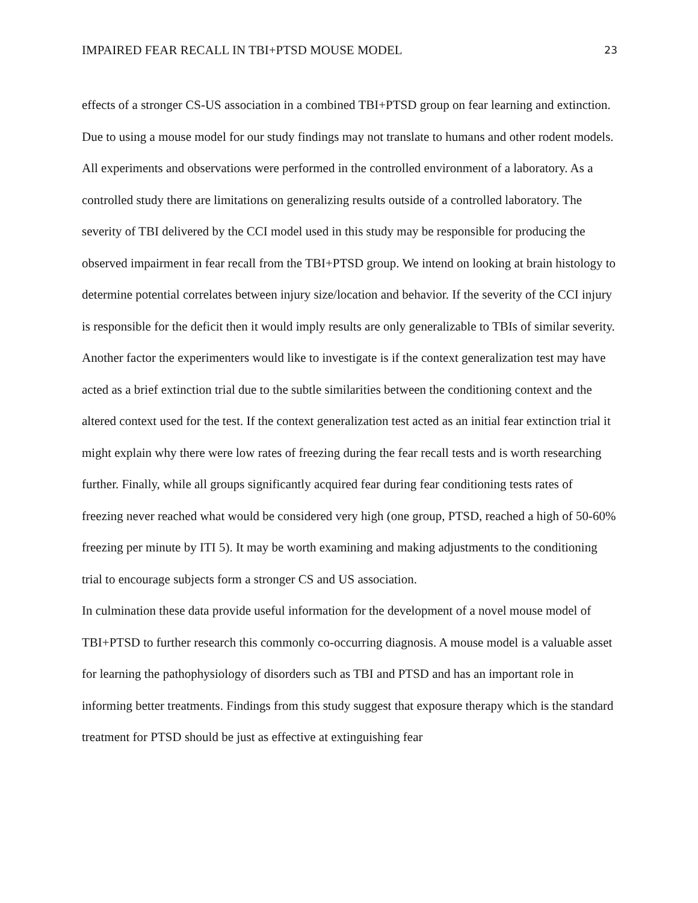IMPAIRED FEAR RECALL IN TBI+PTSD MOUSE MODEL 23
effects of a stronger CS-US association in a combined TBI+PTSD group on fear learning and extinction.
Due to using a mouse model for our study findings may not translate to humans and other rodent models. All experiments and observations were performed in the controlled environment of a laboratory. As a controlled study there are limitations on generalizing results outside of a controlled laboratory. The severity of TBI delivered by the CCI model used in this study may be responsible for producing the observed impairment in fear recall from the TBI+PTSD group. We intend on looking at brain histology to determine potential correlates between injury size/location and behavior. If the severity of the CCI injury is responsible for the deficit then it would imply results are only generalizable to TBIs of similar severity. Another factor the experimenters would like to investigate is if the context generalization test may have acted as a brief extinction trial due to the subtle similarities between the conditioning context and the altered context used for the test. If the context generalization test acted as an initial fear extinction trial it might explain why there were low rates of freezing during the fear recall tests and is worth researching further. Finally, while all groups significantly acquired fear during fear conditioning tests rates of freezing never reached what would be considered very high (one group, PTSD, reached a high of 50-60% freezing per minute by ITI 5). It may be worth examining and making adjustments to the conditioning trial to encourage subjects form a stronger CS and US association.
In culmination these data provide useful information for the development of a novel mouse model of TBI+PTSD to further research this commonly co-occurring diagnosis. A mouse model is a valuable asset for learning the pathophysiology of disorders such as TBI and PTSD and has an important role in informing better treatments. Findings from this study suggest that exposure therapy which is the standard treatment for PTSD should be just as effective at extinguishing fear